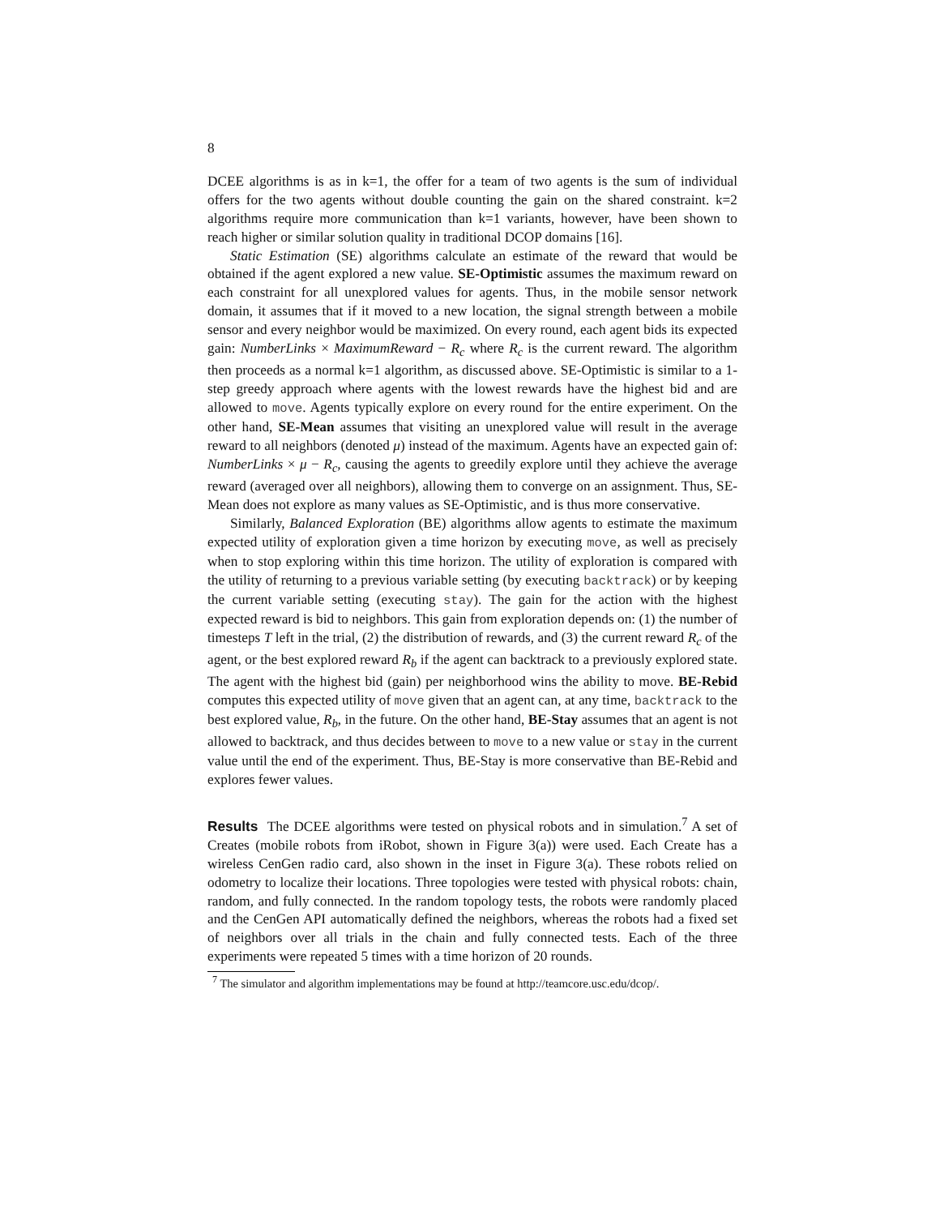8
DCEE algorithms is as in k=1, the offer for a team of two agents is the sum of individual offers for the two agents without double counting the gain on the shared constraint. k=2 algorithms require more communication than k=1 variants, however, have been shown to reach higher or similar solution quality in traditional DCOP domains [16].
Static Estimation (SE) algorithms calculate an estimate of the reward that would be obtained if the agent explored a new value. SE-Optimistic assumes the maximum reward on each constraint for all unexplored values for agents. Thus, in the mobile sensor network domain, it assumes that if it moved to a new location, the signal strength between a mobile sensor and every neighbor would be maximized. On every round, each agent bids its expected gain: NumberLinks × MaximumReward − R<sub>c</sub> where R<sub>c</sub> is the current reward. The algorithm then proceeds as a normal k=1 algorithm, as discussed above. SE-Optimistic is similar to a 1-step greedy approach where agents with the lowest rewards have the highest bid and are allowed to move. Agents typically explore on every round for the entire experiment. On the other hand, SE-Mean assumes that visiting an unexplored value will result in the average reward to all neighbors (denoted μ) instead of the maximum. Agents have an expected gain of: NumberLinks × μ − R<sub>c</sub>, causing the agents to greedily explore until they achieve the average reward (averaged over all neighbors), allowing them to converge on an assignment. Thus, SE-Mean does not explore as many values as SE-Optimistic, and is thus more conservative.
Similarly, Balanced Exploration (BE) algorithms allow agents to estimate the maximum expected utility of exploration given a time horizon by executing move, as well as precisely when to stop exploring within this time horizon. The utility of exploration is compared with the utility of returning to a previous variable setting (by executing backtrack) or by keeping the current variable setting (executing stay). The gain for the action with the highest expected reward is bid to neighbors. This gain from exploration depends on: (1) the number of timesteps T left in the trial, (2) the distribution of rewards, and (3) the current reward R<sub>c</sub> of the agent, or the best explored reward R<sub>b</sub> if the agent can backtrack to a previously explored state. The agent with the highest bid (gain) per neighborhood wins the ability to move. BE-Rebid computes this expected utility of move given that an agent can, at any time, backtrack to the best explored value, R<sub>b</sub>, in the future. On the other hand, BE-Stay assumes that an agent is not allowed to backtrack, and thus decides between to move to a new value or stay in the current value until the end of the experiment. Thus, BE-Stay is more conservative than BE-Rebid and explores fewer values.
Results The DCEE algorithms were tested on physical robots and in simulation.<sup>7</sup> A set of Creates (mobile robots from iRobot, shown in Figure 3(a)) were used. Each Create has a wireless CenGen radio card, also shown in the inset in Figure 3(a). These robots relied on odometry to localize their locations. Three topologies were tested with physical robots: chain, random, and fully connected. In the random topology tests, the robots were randomly placed and the CenGen API automatically defined the neighbors, whereas the robots had a fixed set of neighbors over all trials in the chain and fully connected tests. Each of the three experiments were repeated 5 times with a time horizon of 20 rounds.
<sup>7</sup> The simulator and algorithm implementations may be found at http://teamcore.usc.edu/dcop/.